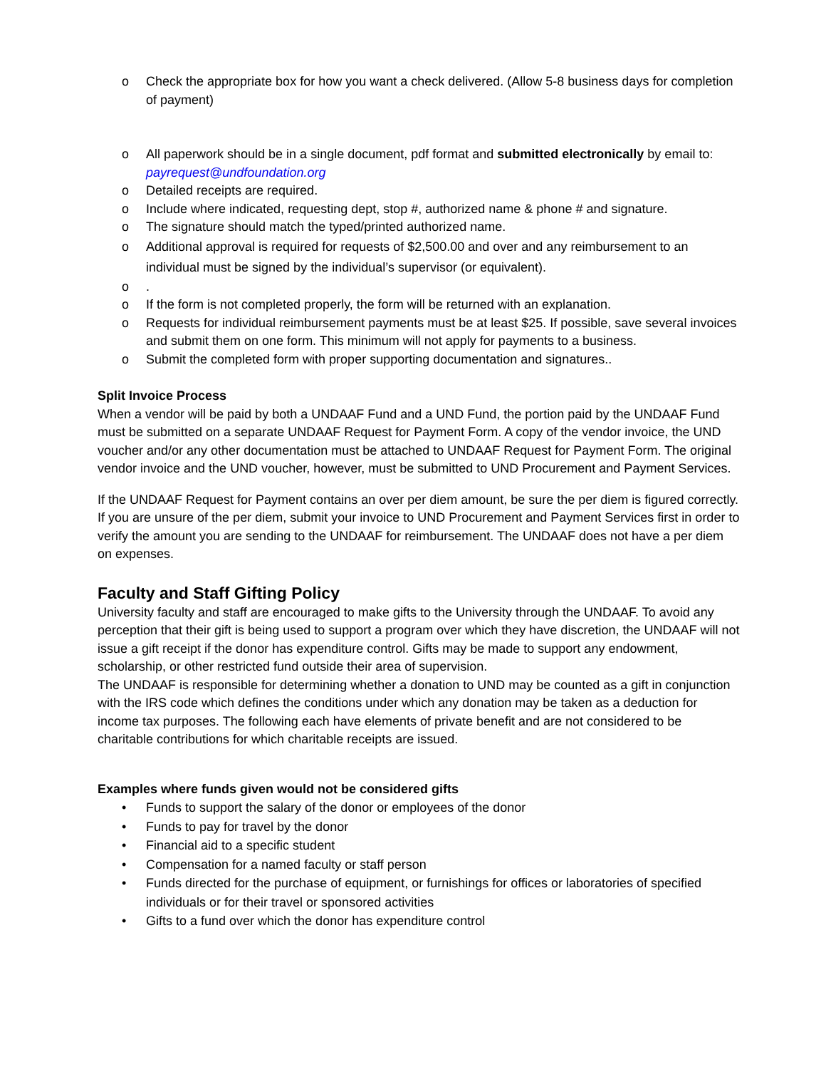o Check the appropriate box for how you want a check delivered. (Allow 5-8 business days for completion of payment)
o All paperwork should be in a single document, pdf format and submitted electronically by email to: payrequest@undfoundation.org
o Detailed receipts are required.
o Include where indicated, requesting dept, stop #, authorized name & phone # and signature.
o The signature should match the typed/printed authorized name.
o Additional approval is required for requests of $2,500.00 and over and any reimbursement to an individual must be signed by the individual’s supervisor (or equivalent).
o.
o If the form is not completed properly, the form will be returned with an explanation.
o Requests for individual reimbursement payments must be at least $25. If possible, save several invoices and submit them on one form. This minimum will not apply for payments to a business.
o Submit the completed form with proper supporting documentation and signatures..
Split Invoice Process
When a vendor will be paid by both a UNDAAF Fund and a UND Fund, the portion paid by the UNDAAF Fund must be submitted on a separate UNDAAF Request for Payment Form. A copy of the vendor invoice, the UND voucher and/or any other documentation must be attached to UNDAAF Request for Payment Form. The original vendor invoice and the UND voucher, however, must be submitted to UND Procurement and Payment Services.
If the UNDAAF Request for Payment contains an over per diem amount, be sure the per diem is figured correctly. If you are unsure of the per diem, submit your invoice to UND Procurement and Payment Services first in order to verify the amount you are sending to the UNDAAF for reimbursement. The UNDAAF does not have a per diem on expenses.
Faculty and Staff Gifting Policy
University faculty and staff are encouraged to make gifts to the University through the UNDAAF. To avoid any perception that their gift is being used to support a program over which they have discretion, the UNDAAF will not issue a gift receipt if the donor has expenditure control. Gifts may be made to support any endowment, scholarship, or other restricted fund outside their area of supervision.
The UNDAAF is responsible for determining whether a donation to UND may be counted as a gift in conjunction with the IRS code which defines the conditions under which any donation may be taken as a deduction for income tax purposes. The following each have elements of private benefit and are not considered to be charitable contributions for which charitable receipts are issued.
Examples where funds given would not be considered gifts
• Funds to support the salary of the donor or employees of the donor
• Funds to pay for travel by the donor
• Financial aid to a specific student
• Compensation for a named faculty or staff person
• Funds directed for the purchase of equipment, or furnishings for offices or laboratories of specified individuals or for their travel or sponsored activities
• Gifts to a fund over which the donor has expenditure control